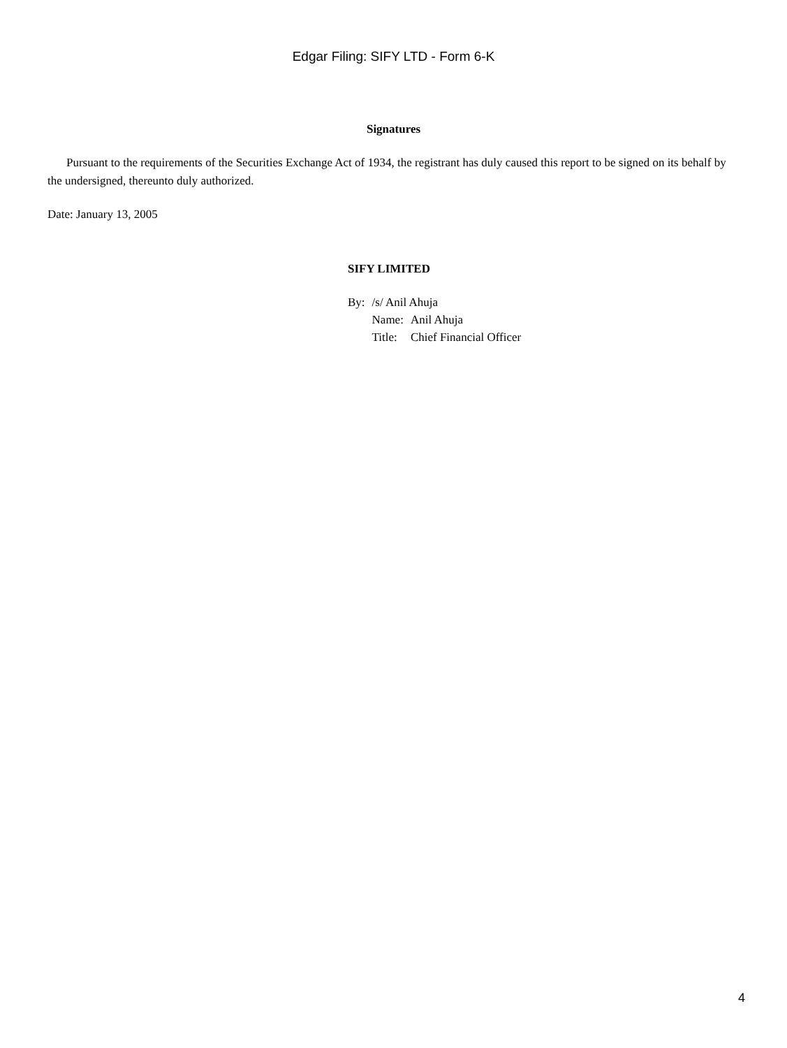Edgar Filing: SIFY LTD - Form 6-K
Signatures
Pursuant to the requirements of the Securities Exchange Act of 1934, the registrant has duly caused this report to be signed on its behalf by the undersigned, thereunto duly authorized.
Date: January 13, 2005
SIFY LIMITED
| By: | /s/ Anil Ahuja | |
| | Name: | Anil Ahuja |
| | Title: | Chief Financial Officer |
4